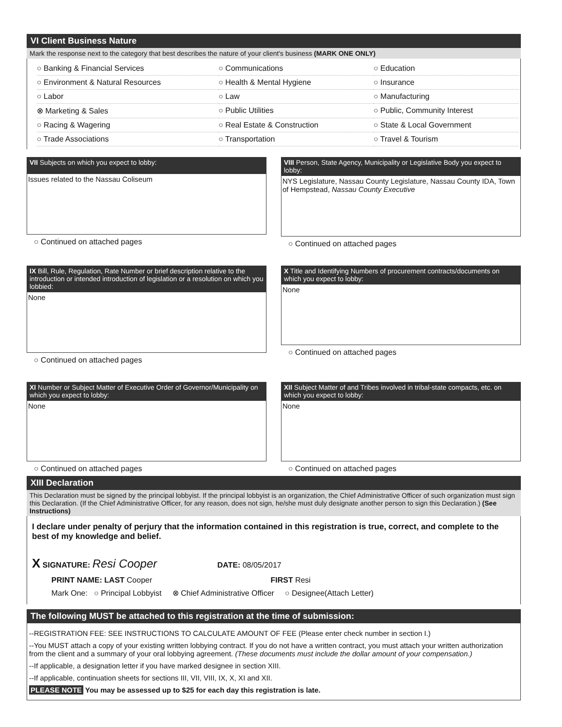VI Client Business Nature
Mark the response next to the category that best describes the nature of your client's business (MARK ONE ONLY)
○ Banking & Financial Services
○ Communications
○ Education
○ Environment & Natural Resources
○ Health & Mental Hygiene
○ Insurance
○ Labor
○ Law
○ Manufacturing
⊗ Marketing & Sales
○ Public Utilities
○ Public, Community Interest
○ Racing & Wagering
○ Real Estate & Construction
○ State & Local Government
○ Trade Associations
○ Transportation
○ Travel & Tourism
VII Subjects on which you expect to lobby:
Issues related to the Nassau Coliseum
○ Continued on attached pages
VIII Person, State Agency, Municipality or Legislative Body you expect to lobby:
NYS Legislature, Nassau County Legislature, Nassau County IDA, Town of Hempstead, Nassau County Executive
○ Continued on attached pages
IX Bill, Rule, Regulation, Rate Number or brief description relative to the introduction or intended introduction of legislation or a resolution on which you lobbied:
None
○ Continued on attached pages
X Title and Identifying Numbers of procurement contracts/documents on which you expect to lobby:
None
○ Continued on attached pages
XI Number or Subject Matter of Executive Order of Governor/Municipality on which you expect to lobby:
None
○ Continued on attached pages
XII Subject Matter of and Tribes involved in tribal-state compacts, etc. on which you expect to lobby:
None
○ Continued on attached pages
XIII Declaration
This Declaration must be signed by the principal lobbyist. If the principal lobbyist is an organization, the Chief Administrative Officer of such organization must sign this Declaration. (If the Chief Administrative Officer, for any reason, does not sign, he/she must duly designate another person to sign this Declaration.) (See Instructions)
I declare under penalty of perjury that the information contained in this registration is true, correct, and complete to the best of my knowledge and belief.
X SIGNATURE: Resi Cooper DATE: 08/05/2017
PRINT NAME: LAST Cooper FIRST Resi
Mark One: ○ Principal Lobbyist ⊗ Chief Administrative Officer ○ Designee(Attach Letter)
The following MUST be attached to this registration at the time of submission:
--REGISTRATION FEE: SEE INSTRUCTIONS TO CALCULATE AMOUNT OF FEE (Please enter check number in section I.)
--You MUST attach a copy of your existing written lobbying contract. If you do not have a written contract, you must attach your written authorization from the client and a summary of your oral lobbying agreement. (These documents must include the dollar amount of your compensation.)
--If applicable, a designation letter if you have marked designee in section XIII.
--If applicable, continuation sheets for sections III, VII, VIII, IX, X, XI and XII.
PLEASE NOTE You may be assessed up to $25 for each day this registration is late.